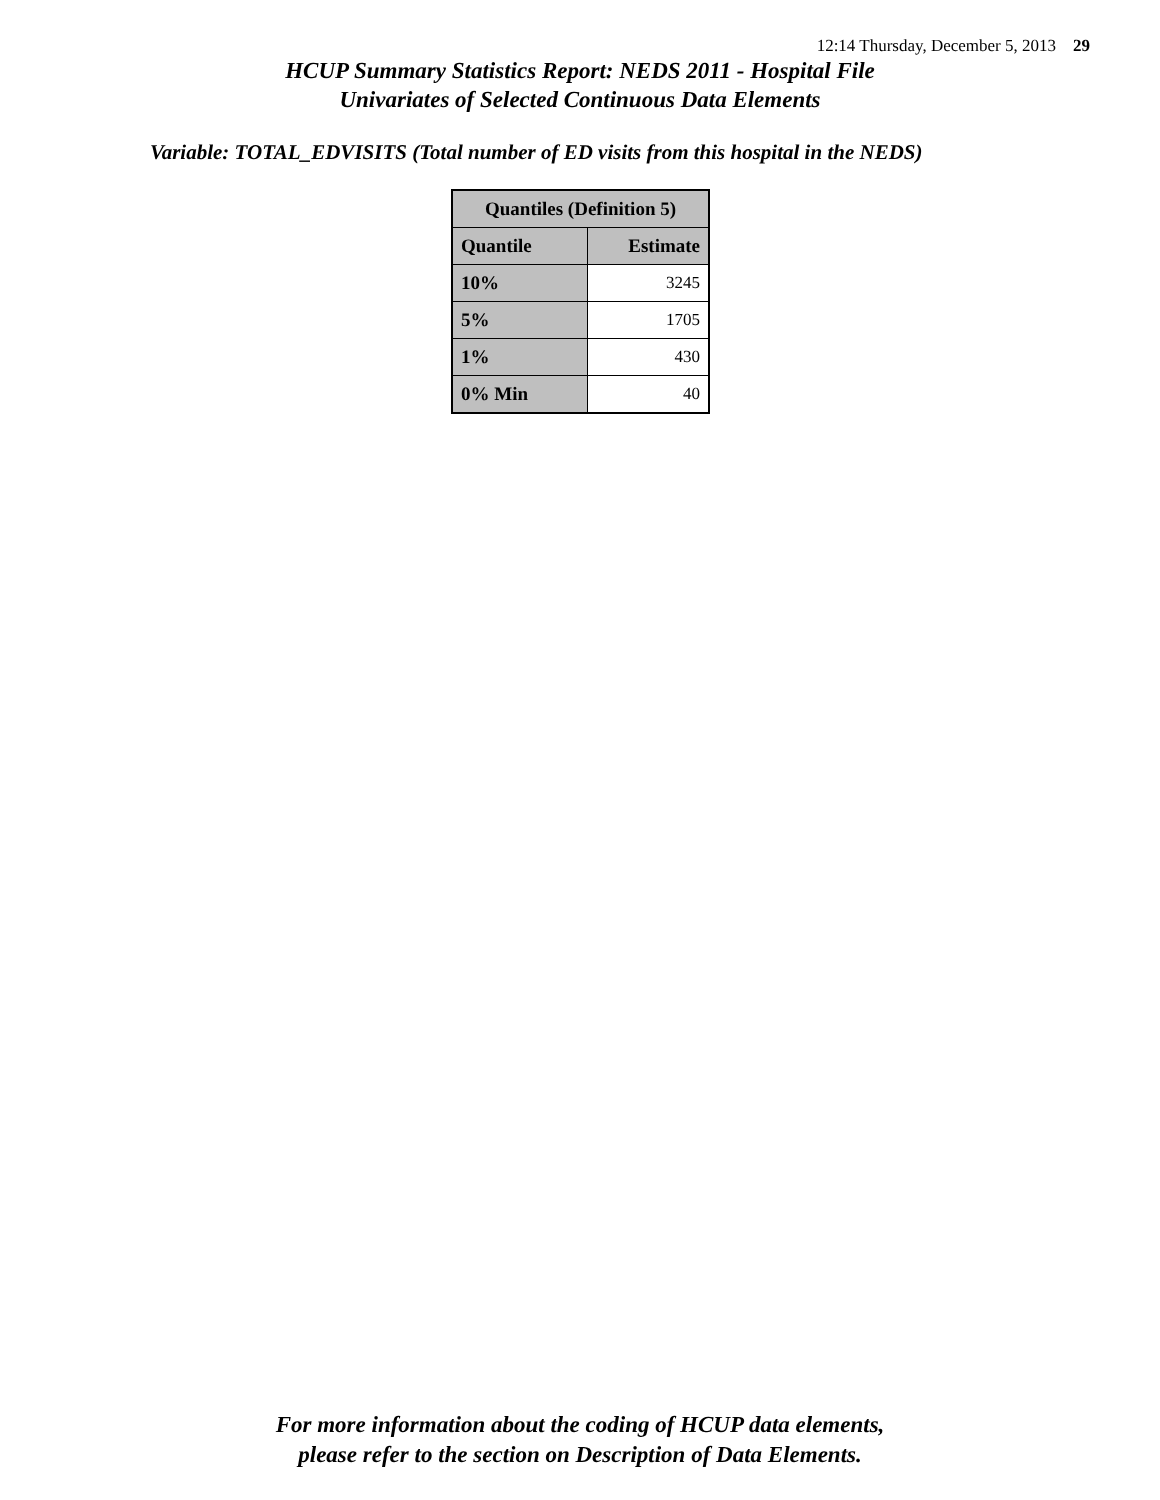12:14 Thursday, December 5, 2013 29
HCUP Summary Statistics Report: NEDS 2011 - Hospital File
Univariates of Selected Continuous Data Elements
Variable: TOTAL_EDVISITS (Total number of ED visits from this hospital in the NEDS)
| Quantiles (Definition 5) | |
| --- | --- |
| Quantile | Estimate |
| 10% | 3245 |
| 5% | 1705 |
| 1% | 430 |
| 0% Min | 40 |
For more information about the coding of HCUP data elements,
please refer to the section on Description of Data Elements.